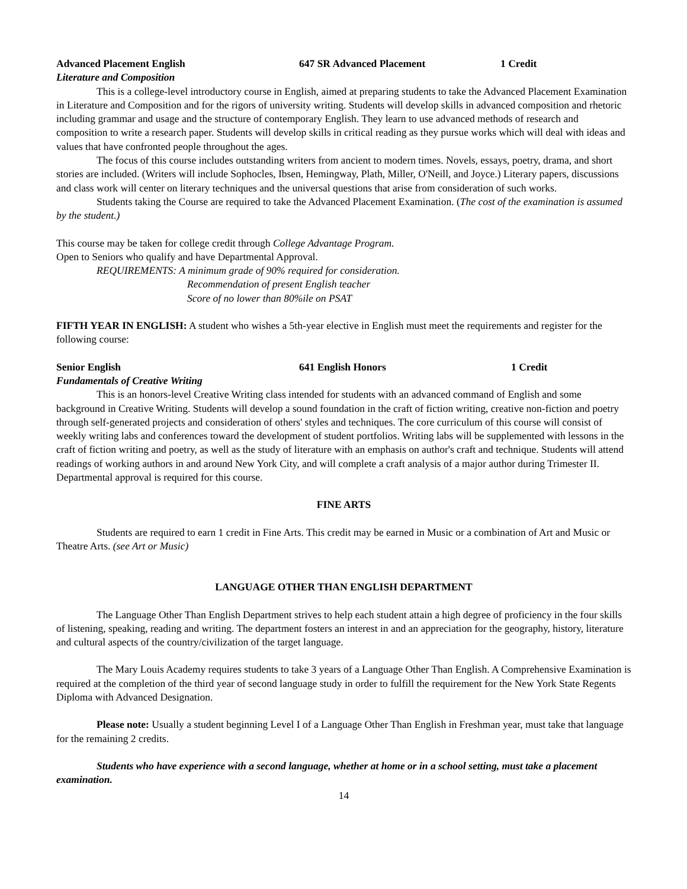Advanced Placement English 647 SR Advanced Placement 1 Credit
Literature and Composition
This is a college-level introductory course in English, aimed at preparing students to take the Advanced Placement Examination in Literature and Composition and for the rigors of university writing. Students will develop skills in advanced composition and rhetoric including grammar and usage and the structure of contemporary English. They learn to use advanced methods of research and composition to write a research paper. Students will develop skills in critical reading as they pursue works which will deal with ideas and values that have confronted people throughout the ages.
The focus of this course includes outstanding writers from ancient to modern times. Novels, essays, poetry, drama, and short stories are included. (Writers will include Sophocles, Ibsen, Hemingway, Plath, Miller, O'Neill, and Joyce.) Literary papers, discussions and class work will center on literary techniques and the universal questions that arise from consideration of such works.
Students taking the Course are required to take the Advanced Placement Examination. (The cost of the examination is assumed by the student.)
This course may be taken for college credit through College Advantage Program.
Open to Seniors who qualify and have Departmental Approval.
REQUIREMENTS: A minimum grade of 90% required for consideration.
Recommendation of present English teacher
Score of no lower than 80%ile on PSAT
FIFTH YEAR IN ENGLISH: A student who wishes a 5th-year elective in English must meet the requirements and register for the following course:
Senior English 641 English Honors 1 Credit
Fundamentals of Creative Writing
This is an honors-level Creative Writing class intended for students with an advanced command of English and some background in Creative Writing. Students will develop a sound foundation in the craft of fiction writing, creative non-fiction and poetry through self-generated projects and consideration of others' styles and techniques. The core curriculum of this course will consist of weekly writing labs and conferences toward the development of student portfolios. Writing labs will be supplemented with lessons in the craft of fiction writing and poetry, as well as the study of literature with an emphasis on author's craft and technique. Students will attend readings of working authors in and around New York City, and will complete a craft analysis of a major author during Trimester II.
Departmental approval is required for this course.
FINE ARTS
Students are required to earn 1 credit in Fine Arts. This credit may be earned in Music or a combination of Art and Music or Theatre Arts. (see Art or Music)
LANGUAGE OTHER THAN ENGLISH DEPARTMENT
The Language Other Than English Department strives to help each student attain a high degree of proficiency in the four skills of listening, speaking, reading and writing. The department fosters an interest in and an appreciation for the geography, history, literature and cultural aspects of the country/civilization of the target language.
The Mary Louis Academy requires students to take 3 years of a Language Other Than English. A Comprehensive Examination is required at the completion of the third year of second language study in order to fulfill the requirement for the New York State Regents Diploma with Advanced Designation.
Please note: Usually a student beginning Level I of a Language Other Than English in Freshman year, must take that language for the remaining 2 credits.
Students who have experience with a second language, whether at home or in a school setting, must take a placement examination.
14